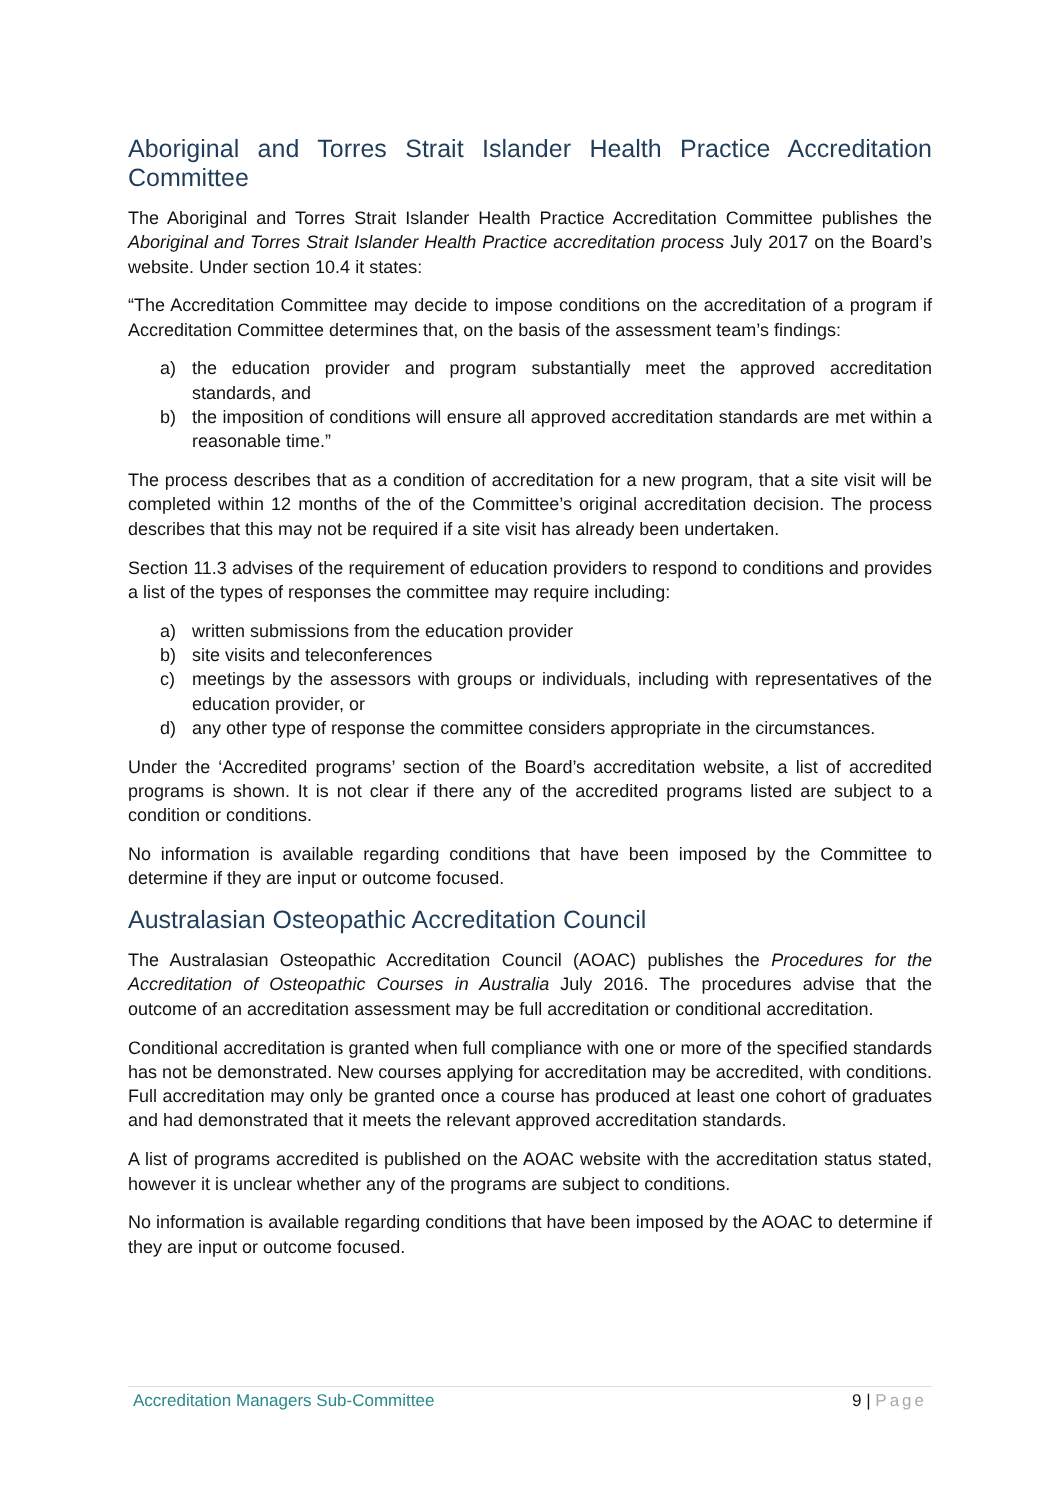Aboriginal and Torres Strait Islander Health Practice Accreditation Committee
The Aboriginal and Torres Strait Islander Health Practice Accreditation Committee publishes the Aboriginal and Torres Strait Islander Health Practice accreditation process July 2017 on the Board’s website. Under section 10.4 it states:
“The Accreditation Committee may decide to impose conditions on the accreditation of a program if Accreditation Committee determines that, on the basis of the assessment team’s findings:
a) the education provider and program substantially meet the approved accreditation standards, and
b) the imposition of conditions will ensure all approved accreditation standards are met within a reasonable time.”
The process describes that as a condition of accreditation for a new program, that a site visit will be completed within 12 months of the of the Committee’s original accreditation decision. The process describes that this may not be required if a site visit has already been undertaken.
Section 11.3 advises of the requirement of education providers to respond to conditions and provides a list of the types of responses the committee may require including:
a) written submissions from the education provider
b) site visits and teleconferences
c) meetings by the assessors with groups or individuals, including with representatives of the education provider, or
d) any other type of response the committee considers appropriate in the circumstances.
Under the ‘Accredited programs’ section of the Board’s accreditation website, a list of accredited programs is shown. It is not clear if there any of the accredited programs listed are subject to a condition or conditions.
No information is available regarding conditions that have been imposed by the Committee to determine if they are input or outcome focused.
Australasian Osteopathic Accreditation Council
The Australasian Osteopathic Accreditation Council (AOAC) publishes the Procedures for the Accreditation of Osteopathic Courses in Australia July 2016. The procedures advise that the outcome of an accreditation assessment may be full accreditation or conditional accreditation.
Conditional accreditation is granted when full compliance with one or more of the specified standards has not be demonstrated. New courses applying for accreditation may be accredited, with conditions. Full accreditation may only be granted once a course has produced at least one cohort of graduates and had demonstrated that it meets the relevant approved accreditation standards.
A list of programs accredited is published on the AOAC website with the accreditation status stated, however it is unclear whether any of the programs are subject to conditions.
No information is available regarding conditions that have been imposed by the AOAC to determine if they are input or outcome focused.
Accreditation Managers Sub-Committee 9 | Page